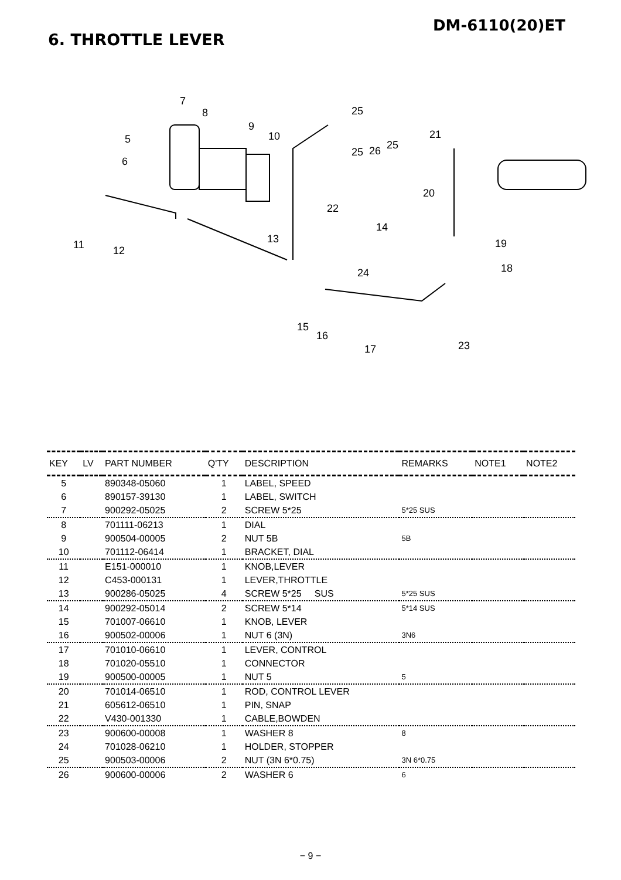DM-6110(20)ET
6. THROTTLE LEVER
7
8
9
10
5
6
25
25
26
25
21
20
22
14
13
11
12
19
18
24
15
16
17
23
| KEY | LV | PART NUMBER | Q'TY | DESCRIPTION | REMARKS | NOTE1 | NOTE2 |
| --- | --- | --- | --- | --- | --- | --- | --- |
| 5 | | 890348-05060 | 1 | LABEL, SPEED | | | |
| 6 | | 890157-39130 | 1 | LABEL, SWITCH | | | |
| 7 | | 900292-05025 | 2 | SCREW 5*25 | 5*25 SUS | | |
| 8 | | 701111-06213 | 1 | DIAL | | | |
| 9 | | 900504-00005 | 2 | NUT 5B | 5B | | |
| 10 | | 701112-06414 | 1 | BRACKET, DIAL | | | |
| 11 | | E151-000010 | 1 | KNOB,LEVER | | | |
| 12 | | C453-000131 | 1 | LEVER,THROTTLE | | | |
| 13 | | 900286-05025 | 4 | SCREW 5*25 SUS | 5*25 SUS | | |
| 14 | | 900292-05014 | 2 | SCREW 5*14 | 5*14 SUS | | |
| 15 | | 701007-06610 | 1 | KNOB, LEVER | | | |
| 16 | | 900502-00006 | 1 | NUT 6 (3N) | 3N6 | | |
| 17 | | 701010-06610 | 1 | LEVER, CONTROL | | | |
| 18 | | 701020-05510 | 1 | CONNECTOR | | | |
| 19 | | 900500-00005 | 1 | NUT 5 | 5 | | |
| 20 | | 701014-06510 | 1 | ROD, CONTROL LEVER | | | |
| 21 | | 605612-06510 | 1 | PIN, SNAP | | | |
| 22 | | V430-001330 | 1 | CABLE,BOWDEN | | | |
| 23 | | 900600-00008 | 1 | WASHER 8 | 8 | | |
| 24 | | 701028-06210 | 1 | HOLDER, STOPPER | | | |
| 25 | | 900503-00006 | 2 | NUT (3N 6*0.75) | 3N 6*0.75 | | |
| 26 | | 900600-00006 | 2 | WASHER 6 | 6 | | |
− 9 −